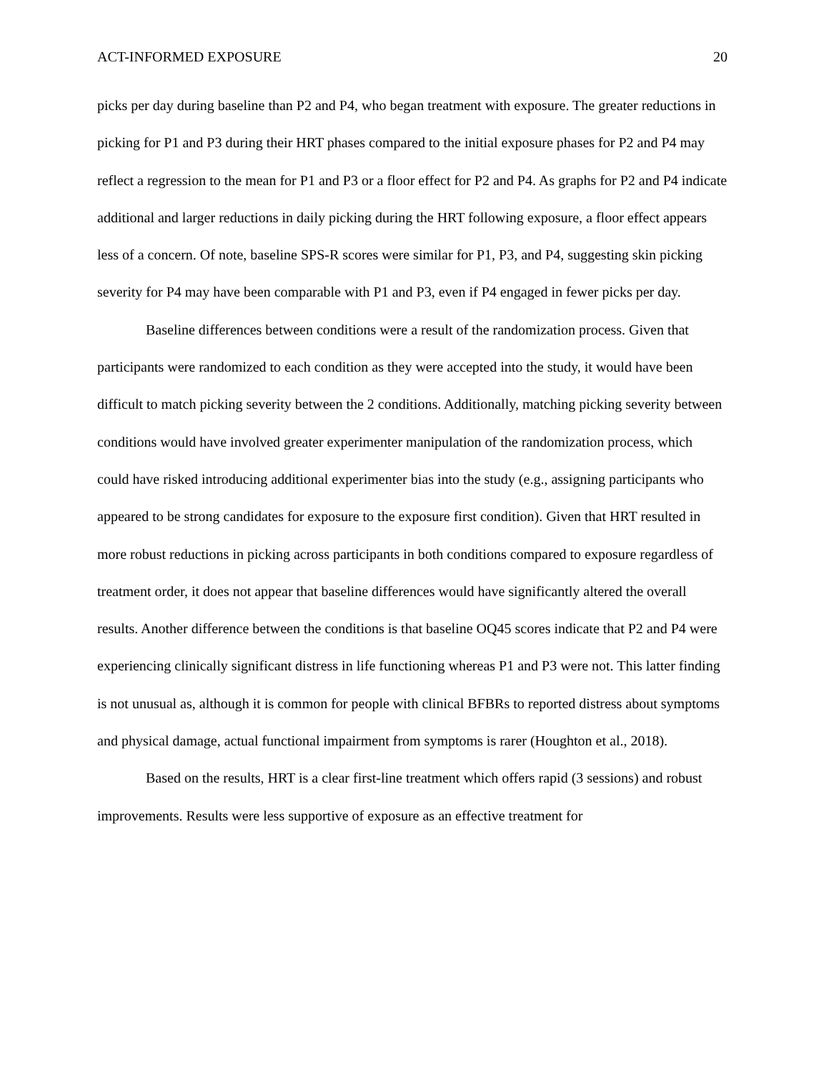ACT-INFORMED EXPOSURE 20
picks per day during baseline than P2 and P4, who began treatment with exposure. The greater reductions in picking for P1 and P3 during their HRT phases compared to the initial exposure phases for P2 and P4 may reflect a regression to the mean for P1 and P3 or a floor effect for P2 and P4. As graphs for P2 and P4 indicate additional and larger reductions in daily picking during the HRT following exposure, a floor effect appears less of a concern. Of note, baseline SPS-R scores were similar for P1, P3, and P4, suggesting skin picking severity for P4 may have been comparable with P1 and P3, even if P4 engaged in fewer picks per day.
Baseline differences between conditions were a result of the randomization process. Given that participants were randomized to each condition as they were accepted into the study, it would have been difficult to match picking severity between the 2 conditions. Additionally, matching picking severity between conditions would have involved greater experimenter manipulation of the randomization process, which could have risked introducing additional experimenter bias into the study (e.g., assigning participants who appeared to be strong candidates for exposure to the exposure first condition). Given that HRT resulted in more robust reductions in picking across participants in both conditions compared to exposure regardless of treatment order, it does not appear that baseline differences would have significantly altered the overall results. Another difference between the conditions is that baseline OQ45 scores indicate that P2 and P4 were experiencing clinically significant distress in life functioning whereas P1 and P3 were not. This latter finding is not unusual as, although it is common for people with clinical BFBRs to reported distress about symptoms and physical damage, actual functional impairment from symptoms is rarer (Houghton et al., 2018).
Based on the results, HRT is a clear first-line treatment which offers rapid (3 sessions) and robust improvements. Results were less supportive of exposure as an effective treatment for